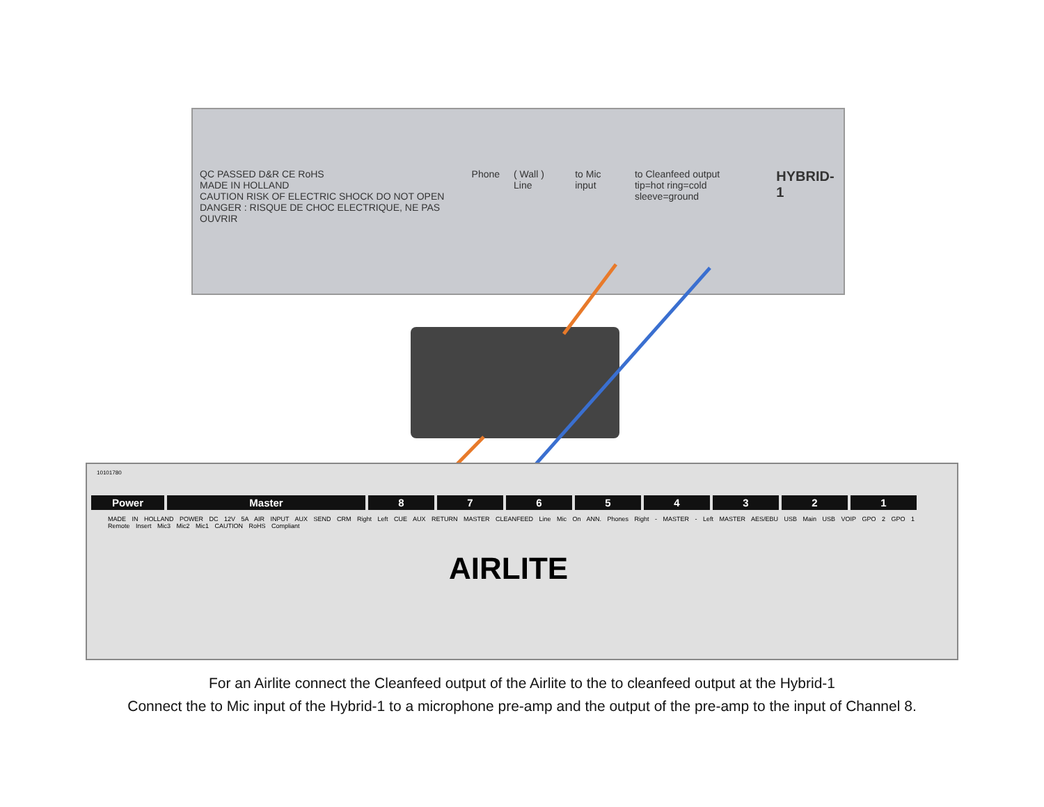QC PASSED D&R CE RoHS
MADE IN HOLLAND
CAUTION RISK OF ELECTRIC SHOCK DO NOT OPEN
DANGER : RISQUE DE CHOC ELECTRIQUE, NE PAS OUVRIR
Phone ( Wall ) Line to Mic input to Cleanfeed output
tip=hot ring=cold sleeve=ground
HYBRID-1
10101780
Power Master 8 7 6 5 4 3 2 1
MADE IN HOLLAND POWER DC 12V 5A AIR INPUT AUX SEND CRM Right Left CUE AUX RETURN MASTER CLEANFEED Line Mic On ANN. Phones Right - MASTER - Left MASTER AES/EBU USB Main USB VOIP GPO 2 GPO 1 Remote Insert Mic3 Mic2 Mic1 CAUTION RoHS Compliant
AIRLITE
For an Airlite connect the Cleanfeed output of the Airlite to the to cleanfeed output at the Hybrid-1
Connect the to Mic input of the Hybrid-1 to a microphone pre-amp and the output of the pre-amp to the input of Channel 8.